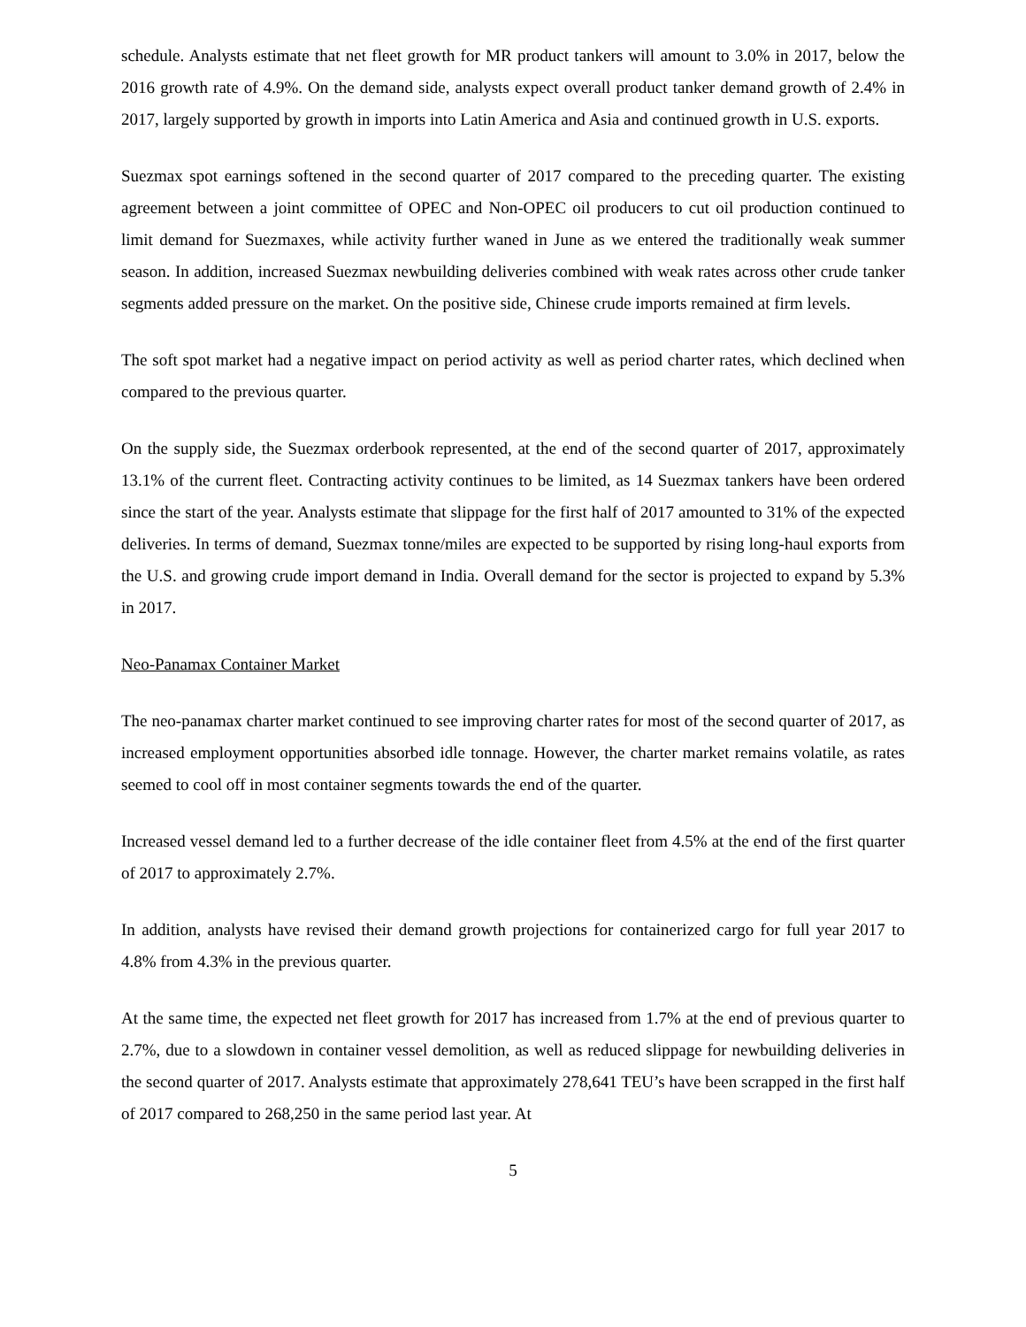schedule. Analysts estimate that net fleet growth for MR product tankers will amount to 3.0% in 2017, below the 2016 growth rate of 4.9%. On the demand side, analysts expect overall product tanker demand growth of 2.4% in 2017, largely supported by growth in imports into Latin America and Asia and continued growth in U.S. exports.
Suezmax spot earnings softened in the second quarter of 2017 compared to the preceding quarter. The existing agreement between a joint committee of OPEC and Non-OPEC oil producers to cut oil production continued to limit demand for Suezmaxes, while activity further waned in June as we entered the traditionally weak summer season. In addition, increased Suezmax newbuilding deliveries combined with weak rates across other crude tanker segments added pressure on the market. On the positive side, Chinese crude imports remained at firm levels.
The soft spot market had a negative impact on period activity as well as period charter rates, which declined when compared to the previous quarter.
On the supply side, the Suezmax orderbook represented, at the end of the second quarter of 2017, approximately 13.1% of the current fleet. Contracting activity continues to be limited, as 14 Suezmax tankers have been ordered since the start of the year. Analysts estimate that slippage for the first half of 2017 amounted to 31% of the expected deliveries. In terms of demand, Suezmax tonne/miles are expected to be supported by rising long-haul exports from the U.S. and growing crude import demand in India. Overall demand for the sector is projected to expand by 5.3% in 2017.
Neo-Panamax Container Market
The neo-panamax charter market continued to see improving charter rates for most of the second quarter of 2017, as increased employment opportunities absorbed idle tonnage. However, the charter market remains volatile, as rates seemed to cool off in most container segments towards the end of the quarter.
Increased vessel demand led to a further decrease of the idle container fleet from 4.5% at the end of the first quarter of 2017 to approximately 2.7%.
In addition, analysts have revised their demand growth projections for containerized cargo for full year 2017 to 4.8% from 4.3% in the previous quarter.
At the same time, the expected net fleet growth for 2017 has increased from 1.7% at the end of previous quarter to 2.7%, due to a slowdown in container vessel demolition, as well as reduced slippage for newbuilding deliveries in the second quarter of 2017. Analysts estimate that approximately 278,641 TEU’s have been scrapped in the first half of 2017 compared to 268,250 in the same period last year. At
5